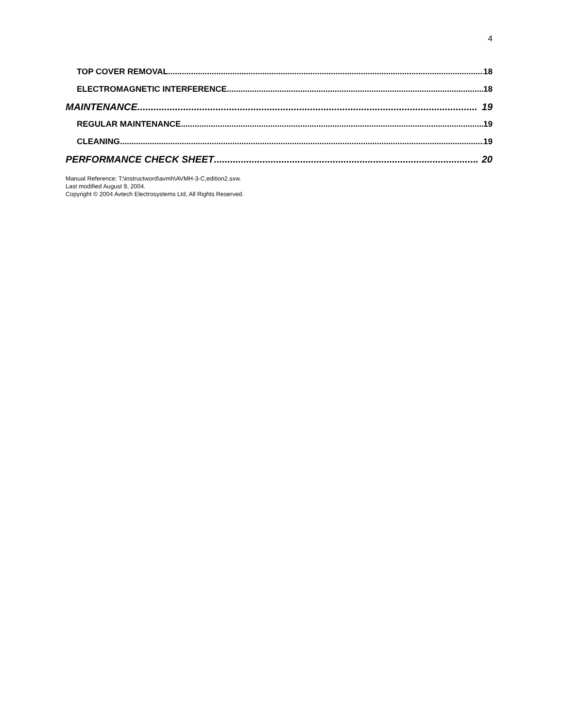4
TOP COVER REMOVAL 18
ELECTROMAGNETIC INTERFERENCE 18
MAINTENANCE 19
REGULAR MAINTENANCE 19
CLEANING 19
PERFORMANCE CHECK SHEET 20
Manual Reference: T:\instructword\avmh\AVMH-3-C,edition2.sxw.
Last modified August 9, 2004.
Copyright © 2004 Avtech Electrosystems Ltd, All Rights Reserved.